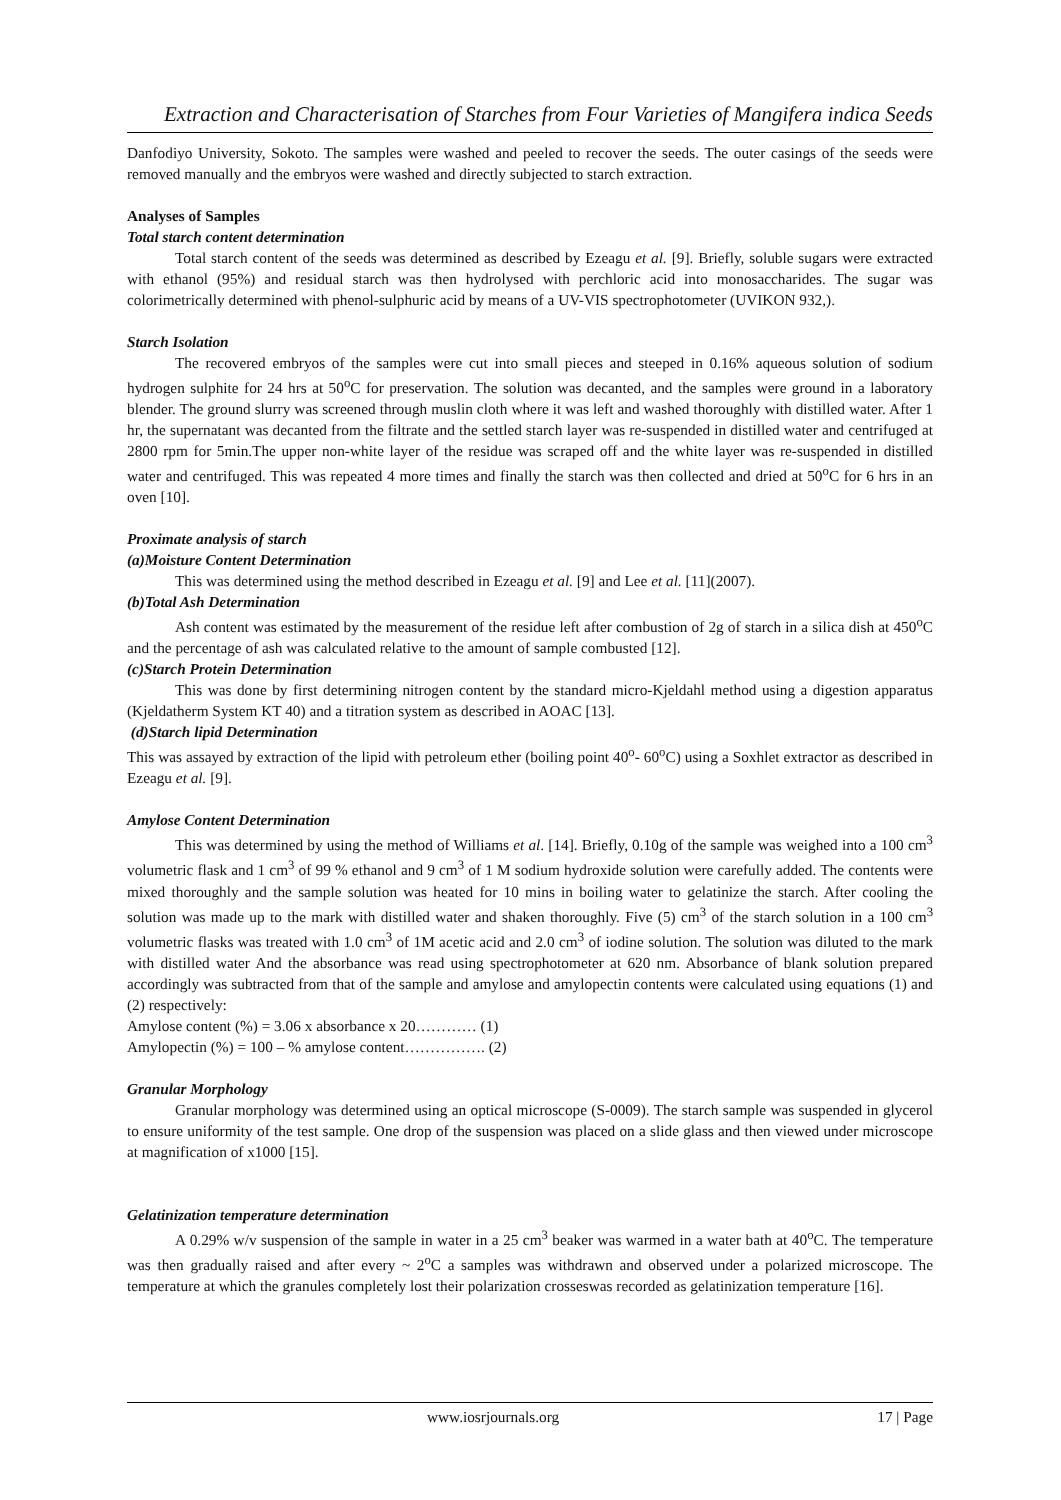Extraction and Characterisation of Starches from Four Varieties of Mangifera indica Seeds
Danfodiyo University, Sokoto. The samples were washed and peeled to recover the seeds. The outer casings of the seeds were removed manually and the embryos were washed and directly subjected to starch extraction.
Analyses of Samples
Total starch content determination
Total starch content of the seeds was determined as described by Ezeagu et al. [9]. Briefly, soluble sugars were extracted with ethanol (95%) and residual starch was then hydrolysed with perchloric acid into monosaccharides. The sugar was colorimetrically determined with phenol-sulphuric acid by means of a UV-VIS spectrophotometer (UVIKON 932,).
Starch Isolation
The recovered embryos of the samples were cut into small pieces and steeped in 0.16% aqueous solution of sodium hydrogen sulphite for 24 hrs at 50<sup>o</sup>C for preservation. The solution was decanted, and the samples were ground in a laboratory blender. The ground slurry was screened through muslin cloth where it was left and washed thoroughly with distilled water. After 1 hr, the supernatant was decanted from the filtrate and the settled starch layer was re-suspended in distilled water and centrifuged at 2800 rpm for 5min.The upper non-white layer of the residue was scraped off and the white layer was re-suspended in distilled water and centrifuged. This was repeated 4 more times and finally the starch was then collected and dried at 50<sup>o</sup>C for 6 hrs in an oven [10].
Proximate analysis of starch
(a)Moisture Content Determination
This was determined using the method described in Ezeagu et al. [9] and Lee et al. [11](2007).
(b)Total Ash Determination
Ash content was estimated by the measurement of the residue left after combustion of 2g of starch in a silica dish at 450<sup>o</sup>C and the percentage of ash was calculated relative to the amount of sample combusted [12].
(c)Starch Protein Determination
This was done by first determining nitrogen content by the standard micro-Kjeldahl method using a digestion apparatus (Kjeldatherm System KT 40) and a titration system as described in AOAC [13].
(d)Starch lipid Determination
This was assayed by extraction of the lipid with petroleum ether (boiling point 40<sup>o</sup>- 60<sup>o</sup>C) using a Soxhlet extractor as described in Ezeagu et al. [9].
Amylose Content Determination
This was determined by using the method of Williams et al. [14]. Briefly, 0.10g of the sample was weighed into a 100 cm<sup>3</sup> volumetric flask and 1 cm<sup>3</sup> of 99 % ethanol and 9 cm<sup>3</sup> of 1 M sodium hydroxide solution were carefully added. The contents were mixed thoroughly and the sample solution was heated for 10 mins in boiling water to gelatinize the starch. After cooling the solution was made up to the mark with distilled water and shaken thoroughly. Five (5) cm<sup>3</sup> of the starch solution in a 100 cm<sup>3</sup> volumetric flasks was treated with 1.0 cm<sup>3</sup> of 1M acetic acid and 2.0 cm<sup>3</sup> of iodine solution. The solution was diluted to the mark with distilled water And the absorbance was read using spectrophotometer at 620 nm. Absorbance of blank solution prepared accordingly was subtracted from that of the sample and amylose and amylopectin contents were calculated using equations (1) and (2) respectively:
Amylose content (%) = 3.06 x absorbance x 20………… (1)
Amylopectin (%) = 100 – % amylose content……………. (2)
Granular Morphology
Granular morphology was determined using an optical microscope (S-0009). The starch sample was suspended in glycerol to ensure uniformity of the test sample. One drop of the suspension was placed on a slide glass and then viewed under microscope at magnification of x1000 [15].
Gelatinization temperature determination
A 0.29% w/v suspension of the sample in water in a 25 cm<sup>3</sup> beaker was warmed in a water bath at 40<sup>o</sup>C. The temperature was then gradually raised and after every ~ 2<sup>o</sup>C a samples was withdrawn and observed under a polarized microscope. The temperature at which the granules completely lost their polarization crosseswas recorded as gelatinization temperature [16].
www.iosrjournals.org 17 | Page